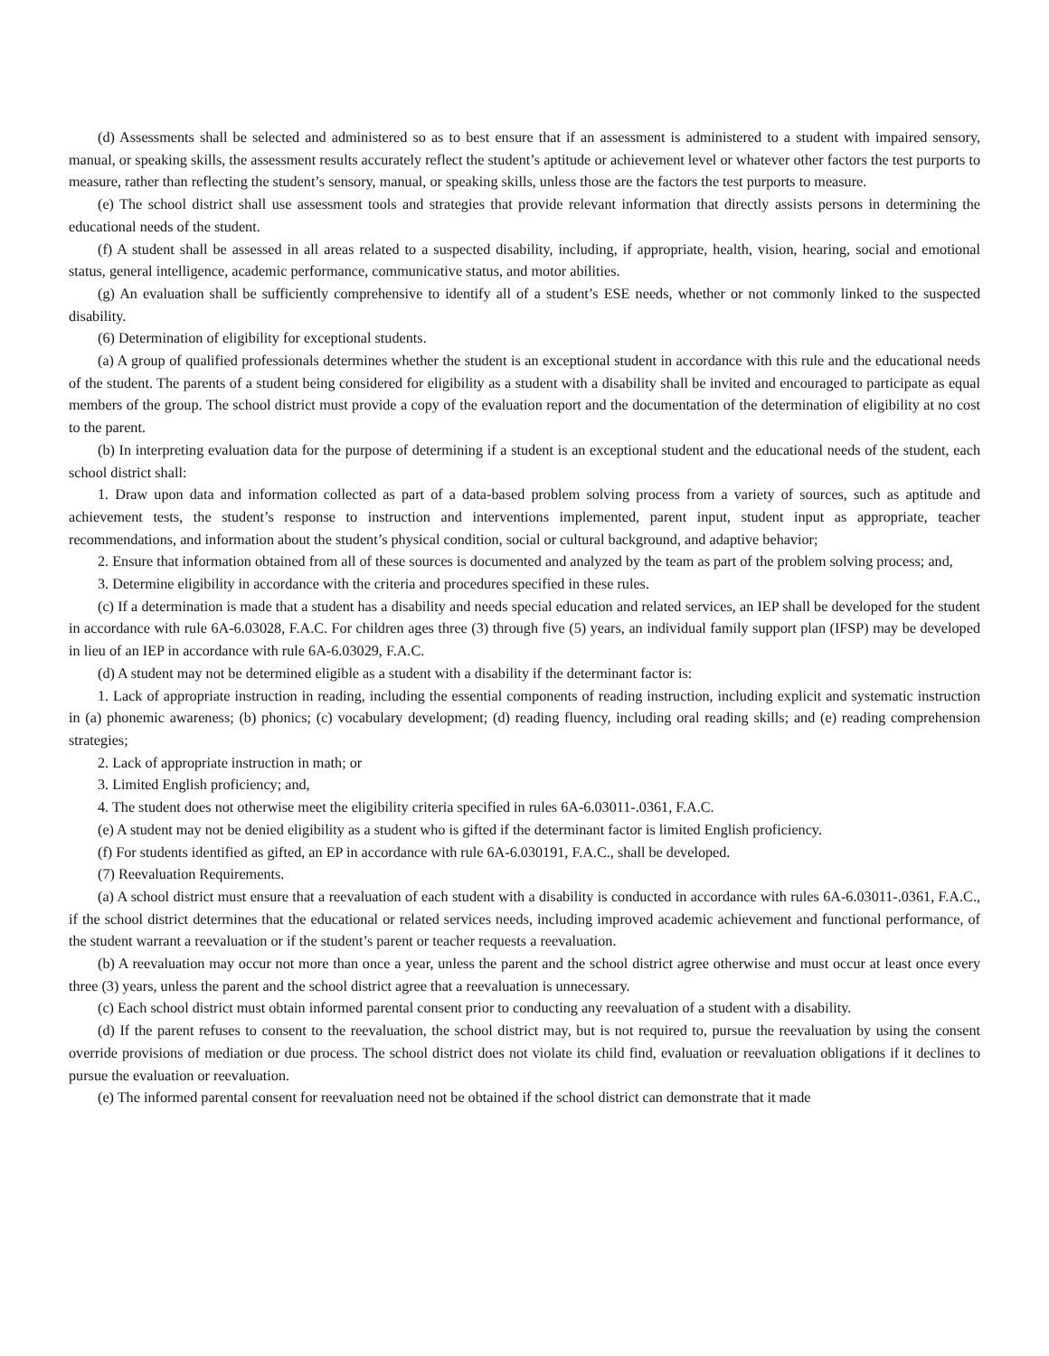(d) Assessments shall be selected and administered so as to best ensure that if an assessment is administered to a student with impaired sensory, manual, or speaking skills, the assessment results accurately reflect the student’s aptitude or achievement level or whatever other factors the test purports to measure, rather than reflecting the student’s sensory, manual, or speaking skills, unless those are the factors the test purports to measure.
(e) The school district shall use assessment tools and strategies that provide relevant information that directly assists persons in determining the educational needs of the student.
(f) A student shall be assessed in all areas related to a suspected disability, including, if appropriate, health, vision, hearing, social and emotional status, general intelligence, academic performance, communicative status, and motor abilities.
(g) An evaluation shall be sufficiently comprehensive to identify all of a student’s ESE needs, whether or not commonly linked to the suspected disability.
(6) Determination of eligibility for exceptional students.
(a) A group of qualified professionals determines whether the student is an exceptional student in accordance with this rule and the educational needs of the student. The parents of a student being considered for eligibility as a student with a disability shall be invited and encouraged to participate as equal members of the group. The school district must provide a copy of the evaluation report and the documentation of the determination of eligibility at no cost to the parent.
(b) In interpreting evaluation data for the purpose of determining if a student is an exceptional student and the educational needs of the student, each school district shall:
1. Draw upon data and information collected as part of a data-based problem solving process from a variety of sources, such as aptitude and achievement tests, the student’s response to instruction and interventions implemented, parent input, student input as appropriate, teacher recommendations, and information about the student’s physical condition, social or cultural background, and adaptive behavior;
2. Ensure that information obtained from all of these sources is documented and analyzed by the team as part of the problem solving process; and,
3. Determine eligibility in accordance with the criteria and procedures specified in these rules.
(c) If a determination is made that a student has a disability and needs special education and related services, an IEP shall be developed for the student in accordance with rule 6A-6.03028, F.A.C. For children ages three (3) through five (5) years, an individual family support plan (IFSP) may be developed in lieu of an IEP in accordance with rule 6A-6.03029, F.A.C.
(d) A student may not be determined eligible as a student with a disability if the determinant factor is:
1. Lack of appropriate instruction in reading, including the essential components of reading instruction, including explicit and systematic instruction in (a) phonemic awareness; (b) phonics; (c) vocabulary development; (d) reading fluency, including oral reading skills; and (e) reading comprehension strategies;
2. Lack of appropriate instruction in math; or
3. Limited English proficiency; and,
4. The student does not otherwise meet the eligibility criteria specified in rules 6A-6.03011-.0361, F.A.C.
(e) A student may not be denied eligibility as a student who is gifted if the determinant factor is limited English proficiency.
(f) For students identified as gifted, an EP in accordance with rule 6A-6.030191, F.A.C., shall be developed.
(7) Reevaluation Requirements.
(a) A school district must ensure that a reevaluation of each student with a disability is conducted in accordance with rules 6A-6.03011-.0361, F.A.C., if the school district determines that the educational or related services needs, including improved academic achievement and functional performance, of the student warrant a reevaluation or if the student’s parent or teacher requests a reevaluation.
(b) A reevaluation may occur not more than once a year, unless the parent and the school district agree otherwise and must occur at least once every three (3) years, unless the parent and the school district agree that a reevaluation is unnecessary.
(c) Each school district must obtain informed parental consent prior to conducting any reevaluation of a student with a disability.
(d) If the parent refuses to consent to the reevaluation, the school district may, but is not required to, pursue the reevaluation by using the consent override provisions of mediation or due process. The school district does not violate its child find, evaluation or reevaluation obligations if it declines to pursue the evaluation or reevaluation.
(e) The informed parental consent for reevaluation need not be obtained if the school district can demonstrate that it made